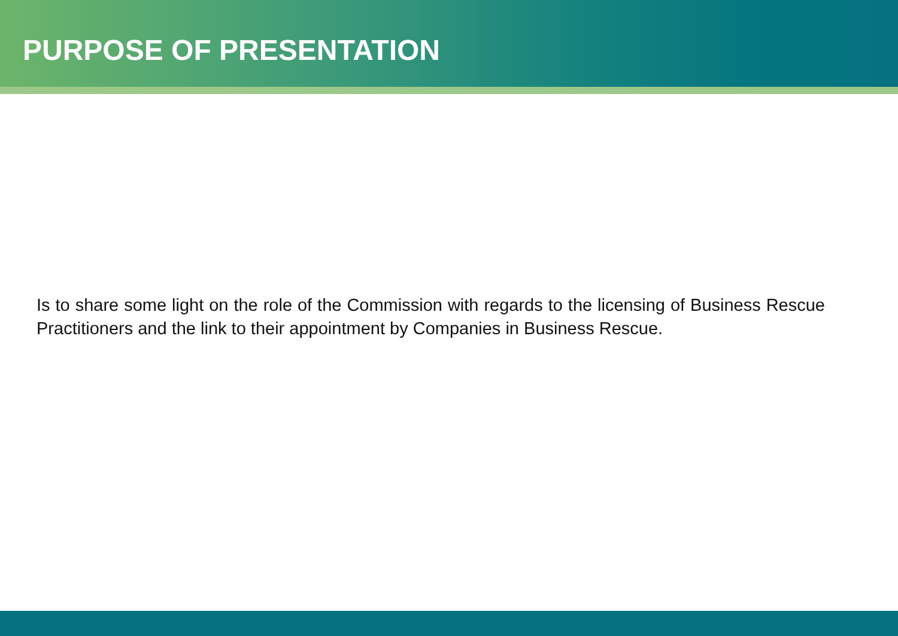PURPOSE OF PRESENTATION
Is to share some light on the role of the Commission with regards to the licensing of Business Rescue Practitioners and the link to their appointment by Companies in Business Rescue.